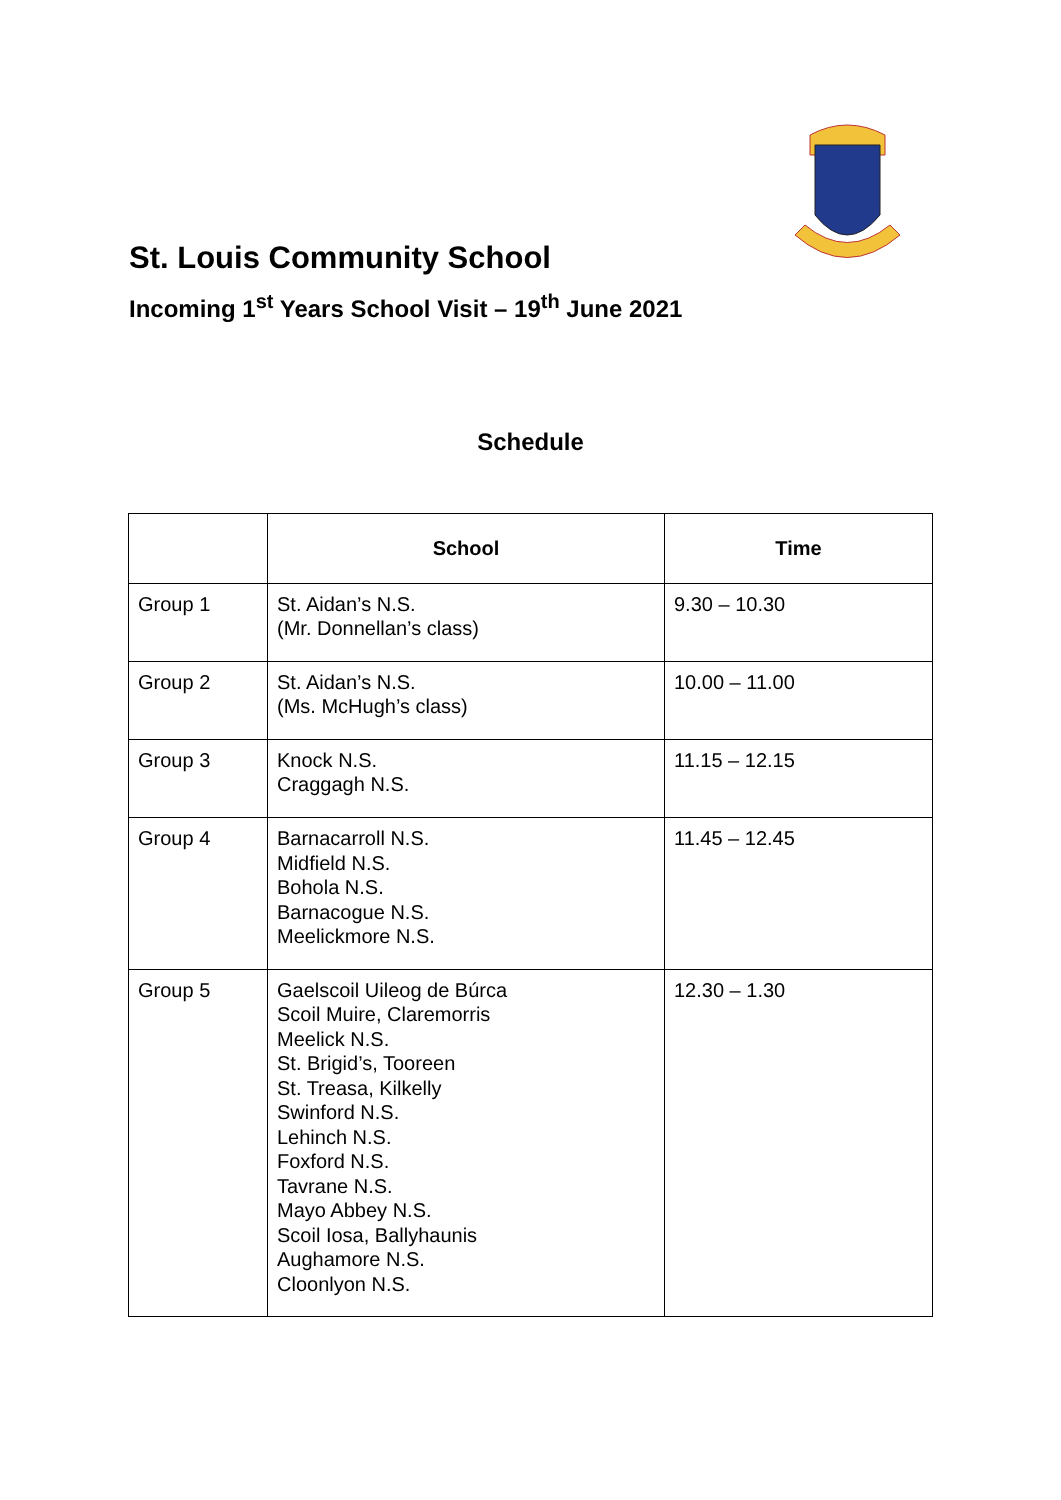St. Louis Community School
Incoming 1<sup>st</sup> Years School Visit – 19<sup>th</sup> June 2021
Schedule
| | School | Time |
| --- | --- | --- |
| Group 1 | St. Aidan’s N.S. (Mr. Donnellan’s class) | 9.30 – 10.30 |
| Group 2 | St. Aidan’s N.S. (Ms. McHugh’s class) | 10.00 – 11.00 |
| Group 3 | Knock N.S. Craggagh N.S. | 11.15 – 12.15 |
| Group 4 | Barnacarroll N.S. Midfield N.S. Bohola N.S. Barnacogue N.S. Meelickmore N.S. | 11.45 – 12.45 |
| Group 5 | Gaelscoil Uileog de Búrca Scoil Muire, Claremorris Meelick N.S. St. Brigid’s, Tooreen St. Treasa, Kilkelly Swinford N.S. Lehinch N.S. Foxford N.S. Tavrane N.S. Mayo Abbey N.S. Scoil Iosa, Ballyhaunis Aughamore N.S. Cloonlyon N.S. | 12.30 – 1.30 |